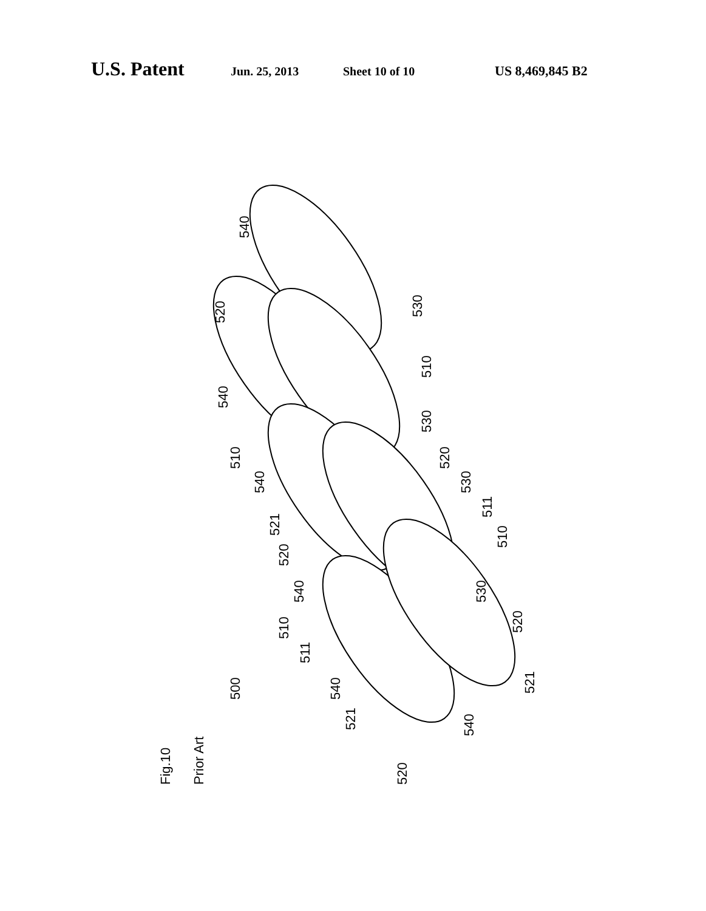U.S. Patent Jun. 25, 2013 Sheet 10 of 10 US 8,469,845 B2
Fig.10
Prior Art
500
540
520
540
510
540
521
520
540
510
511
540
521
520
530
510
530
520
530
511
510
530
520
521
540